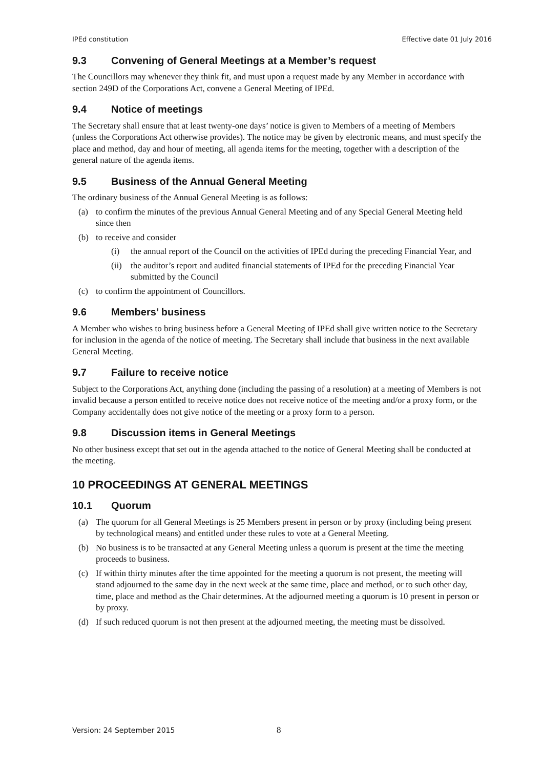IPEd constitution Effective date 01 July 2016
9.3 Convening of General Meetings at a Member’s request
The Councillors may whenever they think fit, and must upon a request made by any Member in accordance with section 249D of the Corporations Act, convene a General Meeting of IPEd.
9.4 Notice of meetings
The Secretary shall ensure that at least twenty-one days’ notice is given to Members of a meeting of Members (unless the Corporations Act otherwise provides). The notice may be given by electronic means, and must specify the place and method, day and hour of meeting, all agenda items for the meeting, together with a description of the general nature of the agenda items.
9.5 Business of the Annual General Meeting
The ordinary business of the Annual General Meeting is as follows:
(a) to confirm the minutes of the previous Annual General Meeting and of any Special General Meeting held since then
(b) to receive and consider
(i) the annual report of the Council on the activities of IPEd during the preceding Financial Year, and
(ii) the auditor’s report and audited financial statements of IPEd for the preceding Financial Year submitted by the Council
(c) to confirm the appointment of Councillors.
9.6 Members’ business
A Member who wishes to bring business before a General Meeting of IPEd shall give written notice to the Secretary for inclusion in the agenda of the notice of meeting. The Secretary shall include that business in the next available General Meeting.
9.7 Failure to receive notice
Subject to the Corporations Act, anything done (including the passing of a resolution) at a meeting of Members is not invalid because a person entitled to receive notice does not receive notice of the meeting and/or a proxy form, or the Company accidentally does not give notice of the meeting or a proxy form to a person.
9.8 Discussion items in General Meetings
No other business except that set out in the agenda attached to the notice of General Meeting shall be conducted at the meeting.
10 PROCEEDINGS AT GENERAL MEETINGS
10.1 Quorum
(a) The quorum for all General Meetings is 25 Members present in person or by proxy (including being present by technological means) and entitled under these rules to vote at a General Meeting.
(b) No business is to be transacted at any General Meeting unless a quorum is present at the time the meeting proceeds to business.
(c) If within thirty minutes after the time appointed for the meeting a quorum is not present, the meeting will stand adjourned to the same day in the next week at the same time, place and method, or to such other day, time, place and method as the Chair determines. At the adjourned meeting a quorum is 10 present in person or by proxy.
(d) If such reduced quorum is not then present at the adjourned meeting, the meeting must be dissolved.
Version: 24 September 2015 8